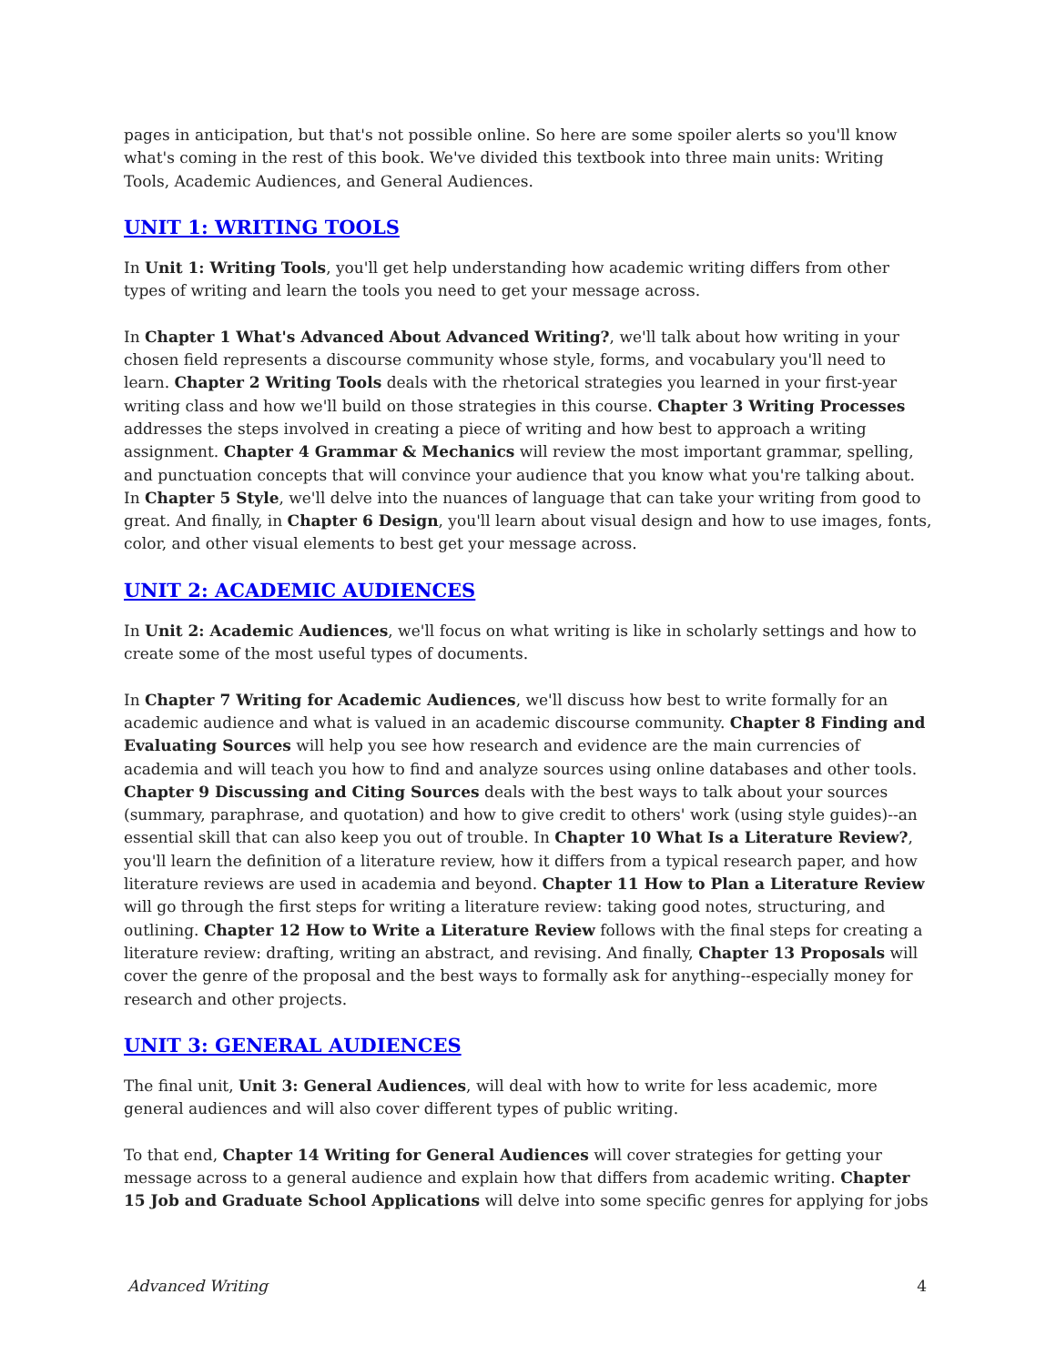pages in anticipation, but that's not possible online. So here are some spoiler alerts so you'll know what's coming in the rest of this book. We've divided this textbook into three main units: Writing Tools, Academic Audiences, and General Audiences.
UNIT 1: WRITING TOOLS
In Unit 1: Writing Tools, you'll get help understanding how academic writing differs from other types of writing and learn the tools you need to get your message across.
In Chapter 1 What's Advanced About Advanced Writing?, we'll talk about how writing in your chosen field represents a discourse community whose style, forms, and vocabulary you'll need to learn. Chapter 2 Writing Tools deals with the rhetorical strategies you learned in your first-year writing class and how we'll build on those strategies in this course. Chapter 3 Writing Processes addresses the steps involved in creating a piece of writing and how best to approach a writing assignment. Chapter 4 Grammar & Mechanics will review the most important grammar, spelling, and punctuation concepts that will convince your audience that you know what you're talking about. In Chapter 5 Style, we'll delve into the nuances of language that can take your writing from good to great. And finally, in Chapter 6 Design, you'll learn about visual design and how to use images, fonts, color, and other visual elements to best get your message across.
UNIT 2: ACADEMIC AUDIENCES
In Unit 2: Academic Audiences, we'll focus on what writing is like in scholarly settings and how to create some of the most useful types of documents.
In Chapter 7 Writing for Academic Audiences, we'll discuss how best to write formally for an academic audience and what is valued in an academic discourse community. Chapter 8 Finding and Evaluating Sources will help you see how research and evidence are the main currencies of academia and will teach you how to find and analyze sources using online databases and other tools. Chapter 9 Discussing and Citing Sources deals with the best ways to talk about your sources (summary, paraphrase, and quotation) and how to give credit to others' work (using style guides)--an essential skill that can also keep you out of trouble. In Chapter 10 What Is a Literature Review?, you'll learn the definition of a literature review, how it differs from a typical research paper, and how literature reviews are used in academia and beyond. Chapter 11 How to Plan a Literature Review will go through the first steps for writing a literature review: taking good notes, structuring, and outlining. Chapter 12 How to Write a Literature Review follows with the final steps for creating a literature review: drafting, writing an abstract, and revising. And finally, Chapter 13 Proposals will cover the genre of the proposal and the best ways to formally ask for anything--especially money for research and other projects.
UNIT 3: GENERAL AUDIENCES
The final unit, Unit 3: General Audiences, will deal with how to write for less academic, more general audiences and will also cover different types of public writing.
To that end, Chapter 14 Writing for General Audiences will cover strategies for getting your message across to a general audience and explain how that differs from academic writing. Chapter 15 Job and Graduate School Applications will delve into some specific genres for applying for jobs
Advanced Writing 4